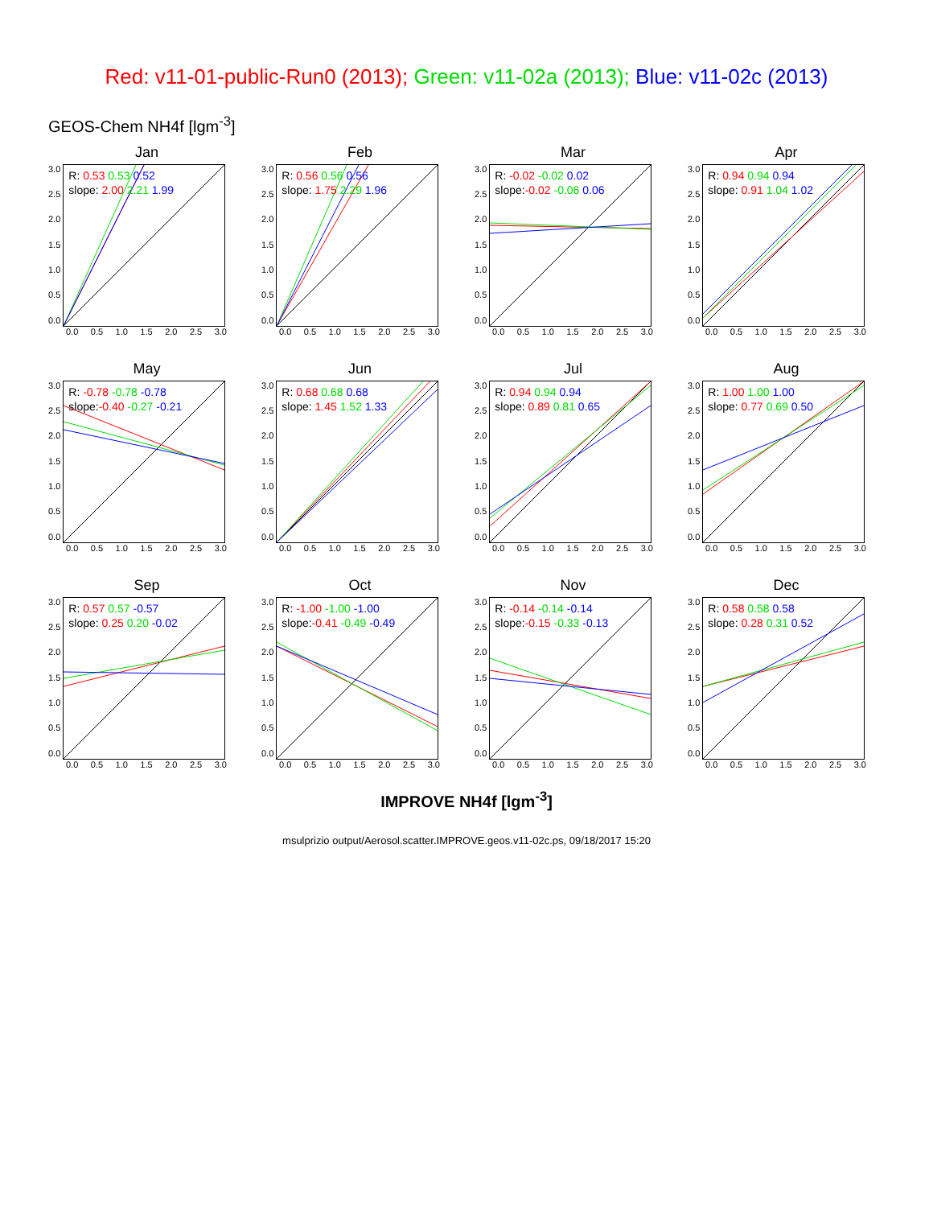Red: v11-01-public-Run0 (2013); Green: v11-02a (2013); Blue: v11-02c (2013)
GEOS-Chem NH4f [lgm<sup>-3</sup>]
Jan
3.0
2.5
2.0
1.5
1.0
0.5
0.0
R: 0.53 0.53 0.52
slope: 2.00 2.21 1.99
0.0 0.5 1.0 1.5 2.0 2.5 3.0
Feb
3.0
2.5
2.0
1.5
1.0
0.5
0.0
R: 0.56 0.56 0.56
slope: 1.75 2.29 1.96
0.0 0.5 1.0 1.5 2.0 2.5 3.0
Mar
3.0
2.5
2.0
1.5
1.0
0.5
0.0
R: -0.02 -0.02 0.02
slope:-0.02 -0.06 0.06
0.0 0.5 1.0 1.5 2.0 2.5 3.0
Apr
3.0
2.5
2.0
1.5
1.0
0.5
0.0
R: 0.94 0.94 0.94
slope: 0.91 1.04 1.02
0.0 0.5 1.0 1.5 2.0 2.5 3.0
May
3.0
2.5
2.0
1.5
1.0
0.5
0.0
R: -0.78 -0.78 -0.78
slope:-0.40 -0.27 -0.21
0.0 0.5 1.0 1.5 2.0 2.5 3.0
Jun
3.0
2.5
2.0
1.5
1.0
0.5
0.0
R: 0.68 0.68 0.68
slope: 1.45 1.52 1.33
0.0 0.5 1.0 1.5 2.0 2.5 3.0
Jul
3.0
2.5
2.0
1.5
1.0
0.5
0.0
R: 0.94 0.94 0.94
slope: 0.89 0.81 0.65
0.0 0.5 1.0 1.5 2.0 2.5 3.0
Aug
3.0
2.5
2.0
1.5
1.0
0.5
0.0
R: 1.00 1.00 1.00
slope: 0.77 0.69 0.50
0.0 0.5 1.0 1.5 2.0 2.5 3.0
Sep
3.0
2.5
2.0
1.5
1.0
0.5
0.0
R: 0.57 0.57 -0.57
slope: 0.25 0.20 -0.02
0.0 0.5 1.0 1.5 2.0 2.5 3.0
Oct
3.0
2.5
2.0
1.5
1.0
0.5
0.0
R: -1.00 -1.00 -1.00
slope:-0.41 -0.49 -0.49
0.0 0.5 1.0 1.5 2.0 2.5 3.0
Nov
3.0
2.5
2.0
1.5
1.0
0.5
0.0
R: -0.14 -0.14 -0.14
slope:-0.15 -0.33 -0.13
0.0 0.5 1.0 1.5 2.0 2.5 3.0
Dec
3.0
2.5
2.0
1.5
1.0
0.5
0.0
R: 0.58 0.58 0.58
slope: 0.28 0.31 0.52
0.0 0.5 1.0 1.5 2.0 2.5 3.0
IMPROVE NH4f [lgm<sup>-3</sup>]
msulprizio output/Aerosol.scatter.IMPROVE.geos.v11-02c.ps, 09/18/2017 15:20